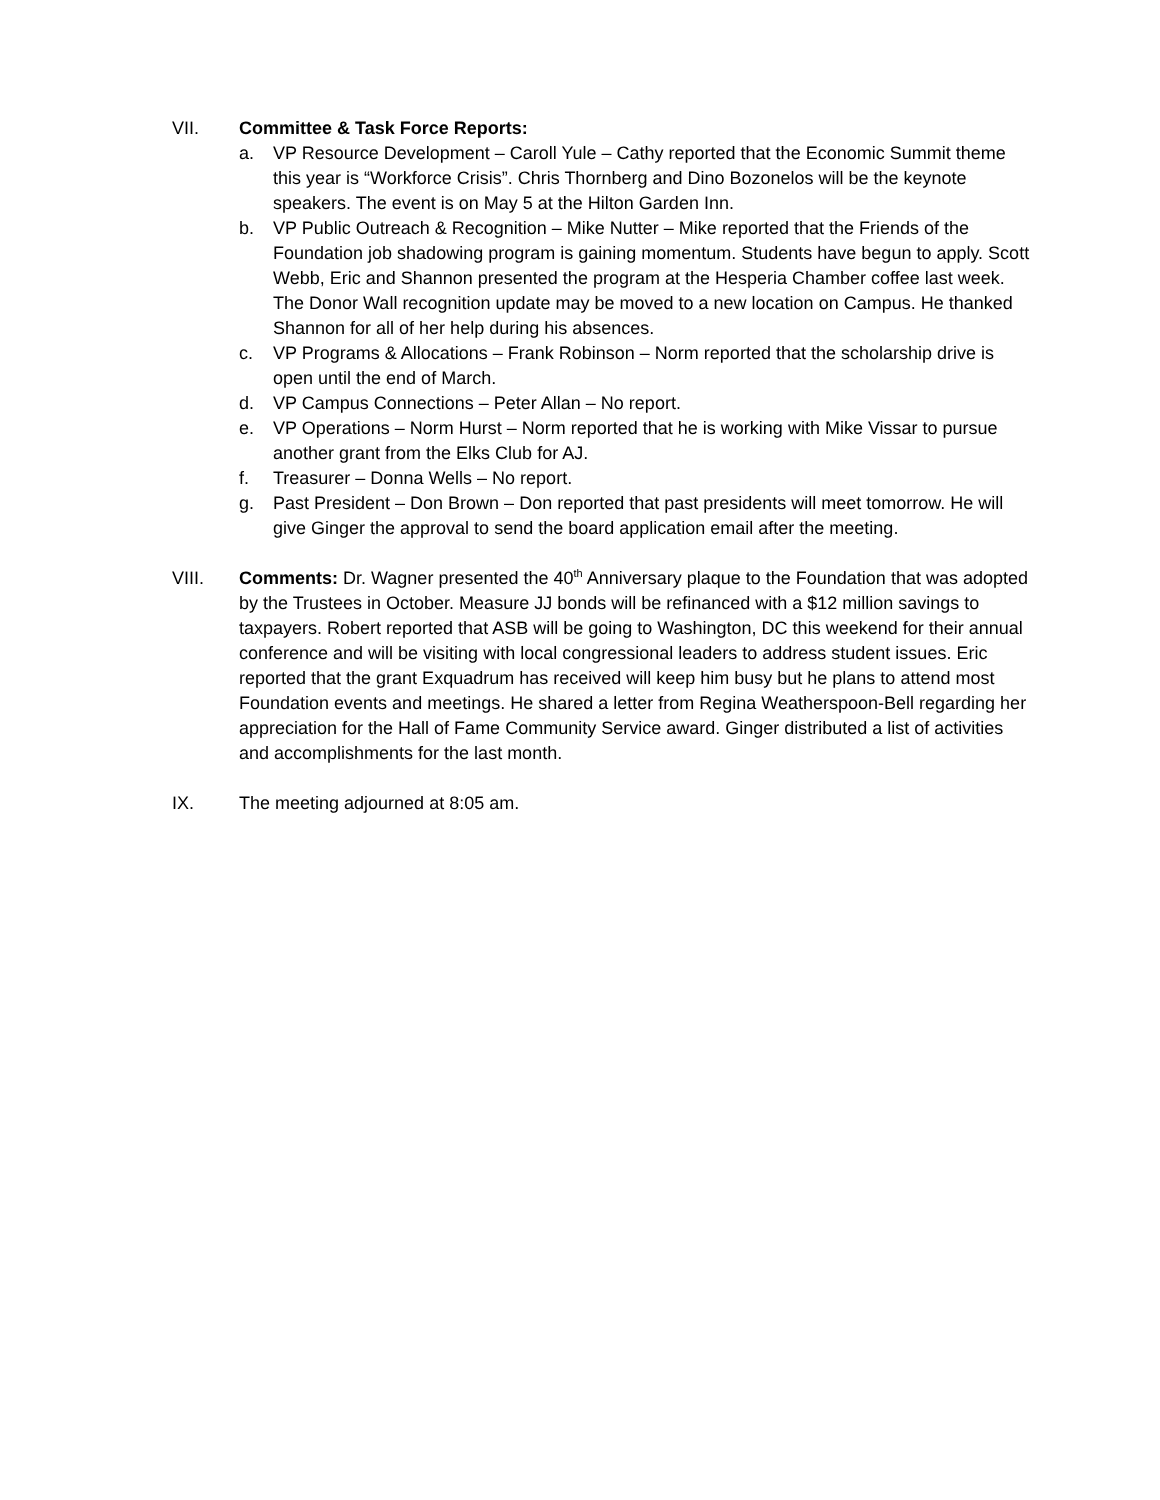VII. Committee & Task Force Reports:
a. VP Resource Development – Caroll Yule – Cathy reported that the Economic Summit theme this year is “Workforce Crisis”. Chris Thornberg and Dino Bozonelos will be the keynote speakers. The event is on May 5 at the Hilton Garden Inn.
b. VP Public Outreach & Recognition – Mike Nutter – Mike reported that the Friends of the Foundation job shadowing program is gaining momentum. Students have begun to apply. Scott Webb, Eric and Shannon presented the program at the Hesperia Chamber coffee last week. The Donor Wall recognition update may be moved to a new location on Campus. He thanked Shannon for all of her help during his absences.
c. VP Programs & Allocations – Frank Robinson – Norm reported that the scholarship drive is open until the end of March.
d. VP Campus Connections – Peter Allan – No report.
e. VP Operations – Norm Hurst – Norm reported that he is working with Mike Vissar to pursue another grant from the Elks Club for AJ.
f. Treasurer – Donna Wells – No report.
g. Past President – Don Brown – Don reported that past presidents will meet tomorrow. He will give Ginger the approval to send the board application email after the meeting.
VIII. Comments: Dr. Wagner presented the 40<sup>th</sup> Anniversary plaque to the Foundation that was adopted by the Trustees in October. Measure JJ bonds will be refinanced with a $12 million savings to taxpayers. Robert reported that ASB will be going to Washington, DC this weekend for their annual conference and will be visiting with local congressional leaders to address student issues. Eric reported that the grant Exquadrum has received will keep him busy but he plans to attend most Foundation events and meetings. He shared a letter from Regina Weatherspoon-Bell regarding her appreciation for the Hall of Fame Community Service award. Ginger distributed a list of activities and accomplishments for the last month.
IX. The meeting adjourned at 8:05 am.